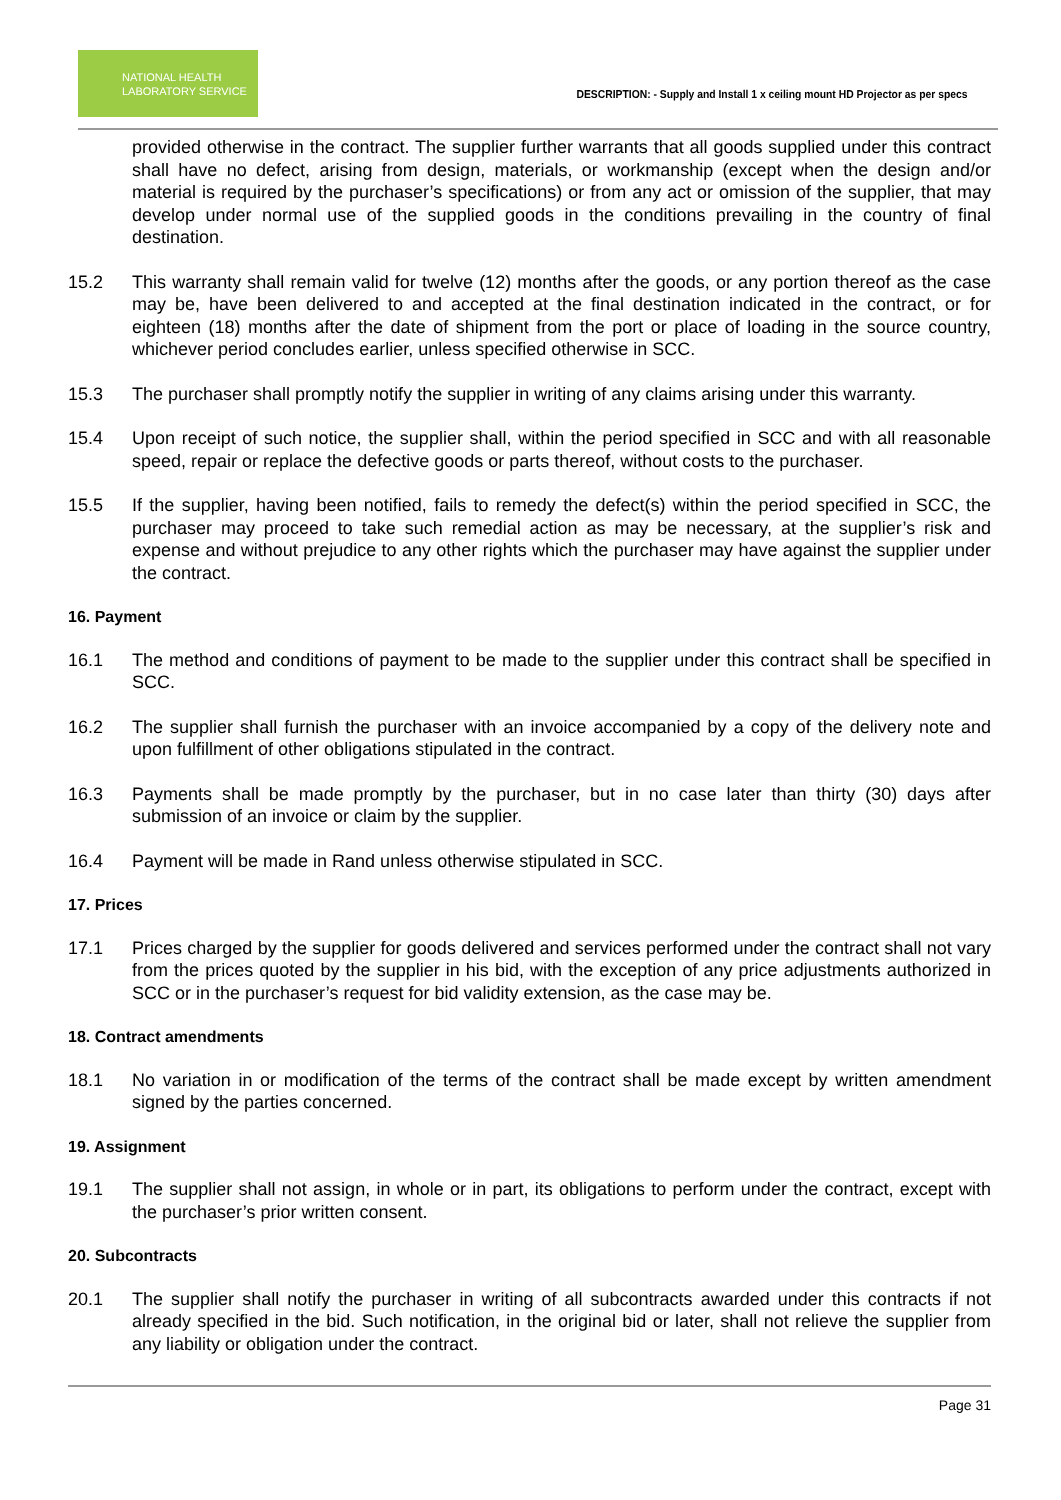NATIONAL HEALTH
LABORATORY SERVICE
DESCRIPTION: - Supply and Install 1 x ceiling mount HD Projector as per specs
provided otherwise in the contract. The supplier further warrants that all goods supplied under this contract shall have no defect, arising from design, materials, or workmanship (except when the design and/or material is required by the purchaser’s specifications) or from any act or omission of the supplier, that may develop under normal use of the supplied goods in the conditions prevailing in the country of final destination.
15.2 This warranty shall remain valid for twelve (12) months after the goods, or any portion thereof as the case may be, have been delivered to and accepted at the final destination indicated in the contract, or for eighteen (18) months after the date of shipment from the port or place of loading in the source country, whichever period concludes earlier, unless specified otherwise in SCC.
15.3 The purchaser shall promptly notify the supplier in writing of any claims arising under this warranty.
15.4 Upon receipt of such notice, the supplier shall, within the period specified in SCC and with all reasonable speed, repair or replace the defective goods or parts thereof, without costs to the purchaser.
15.5 If the supplier, having been notified, fails to remedy the defect(s) within the period specified in SCC, the purchaser may proceed to take such remedial action as may be necessary, at the supplier’s risk and expense and without prejudice to any other rights which the purchaser may have against the supplier under the contract.
16. Payment
16.1 The method and conditions of payment to be made to the supplier under this contract shall be specified in SCC.
16.2 The supplier shall furnish the purchaser with an invoice accompanied by a copy of the delivery note and upon fulfillment of other obligations stipulated in the contract.
16.3 Payments shall be made promptly by the purchaser, but in no case later than thirty (30) days after submission of an invoice or claim by the supplier.
16.4 Payment will be made in Rand unless otherwise stipulated in SCC.
17. Prices
17.1 Prices charged by the supplier for goods delivered and services performed under the contract shall not vary from the prices quoted by the supplier in his bid, with the exception of any price adjustments authorized in SCC or in the purchaser’s request for bid validity extension, as the case may be.
18. Contract amendments
18.1 No variation in or modification of the terms of the contract shall be made except by written amendment signed by the parties concerned.
19. Assignment
19.1 The supplier shall not assign, in whole or in part, its obligations to perform under the contract, except with the purchaser’s prior written consent.
20. Subcontracts
20.1 The supplier shall notify the purchaser in writing of all subcontracts awarded under this contracts if not already specified in the bid. Such notification, in the original bid or later, shall not relieve the supplier from any liability or obligation under the contract.
Page 31